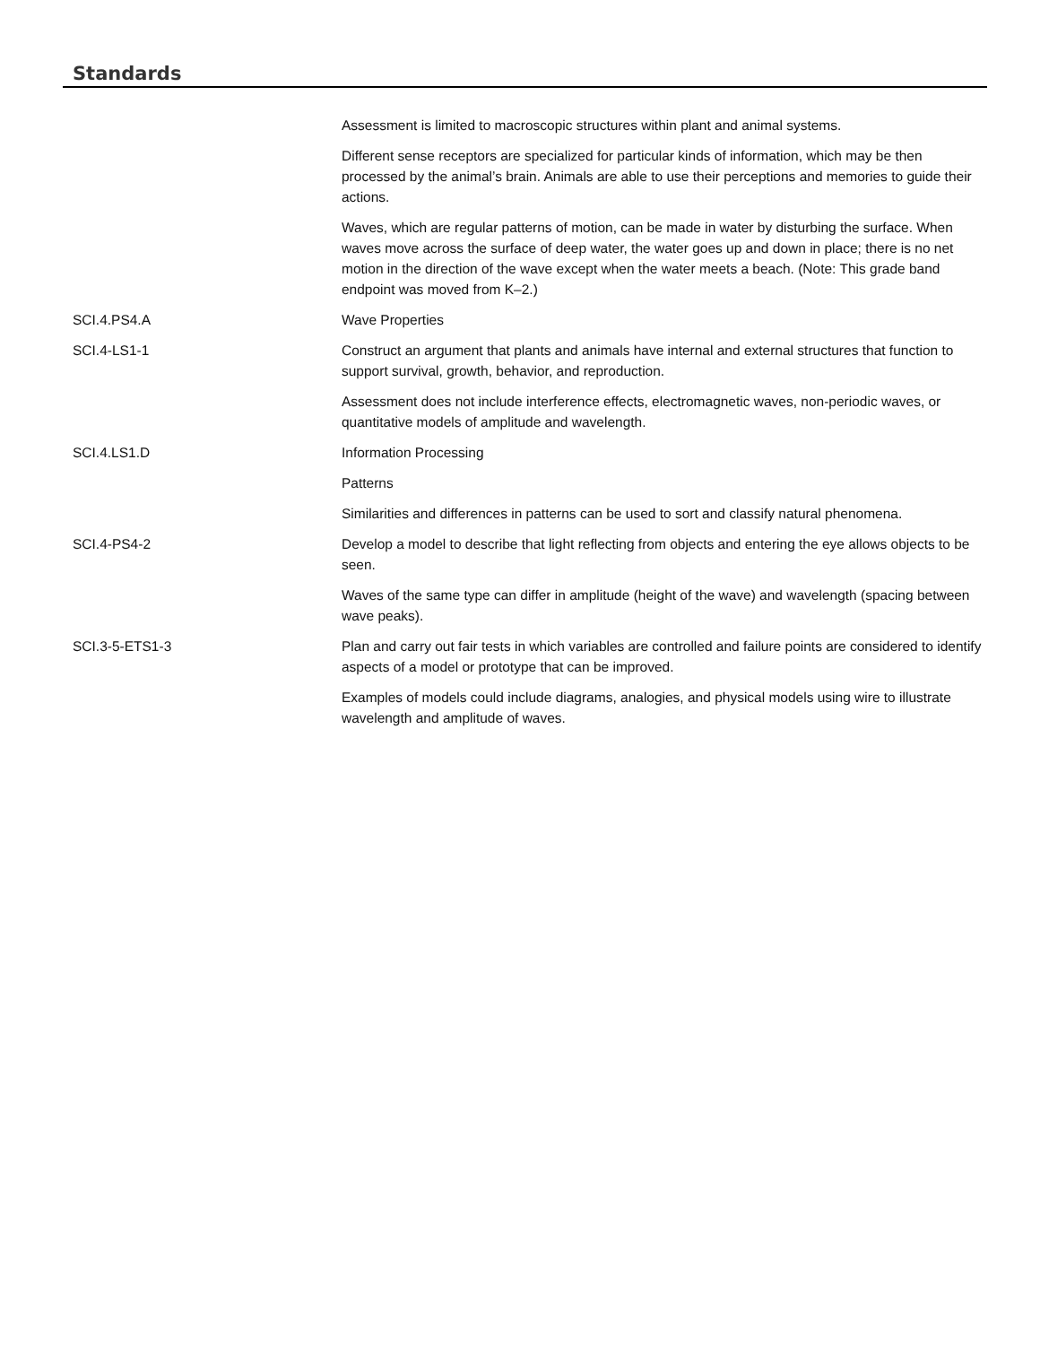Standards
| | Assessment is limited to macroscopic structures within plant and animal systems. |
| | Different sense receptors are specialized for particular kinds of information, which may be then processed by the animal’s brain. Animals are able to use their perceptions and memories to guide their actions. |
| | Waves, which are regular patterns of motion, can be made in water by disturbing the surface. When waves move across the surface of deep water, the water goes up and down in place; there is no net motion in the direction of the wave except when the water meets a beach. (Note: This grade band endpoint was moved from K–2.) |
| SCI.4.PS4.A | Wave Properties |
| SCI.4-LS1-1 | Construct an argument that plants and animals have internal and external structures that function to support survival, growth, behavior, and reproduction. |
| | Assessment does not include interference effects, electromagnetic waves, non-periodic waves, or quantitative models of amplitude and wavelength. |
| SCI.4.LS1.D | Information Processing |
| | Patterns |
| | Similarities and differences in patterns can be used to sort and classify natural phenomena. |
| SCI.4-PS4-2 | Develop a model to describe that light reflecting from objects and entering the eye allows objects to be seen. |
| | Waves of the same type can differ in amplitude (height of the wave) and wavelength (spacing between wave peaks). |
| SCI.3-5-ETS1-3 | Plan and carry out fair tests in which variables are controlled and failure points are considered to identify aspects of a model or prototype that can be improved. |
| | Examples of models could include diagrams, analogies, and physical models using wire to illustrate wavelength and amplitude of waves. |